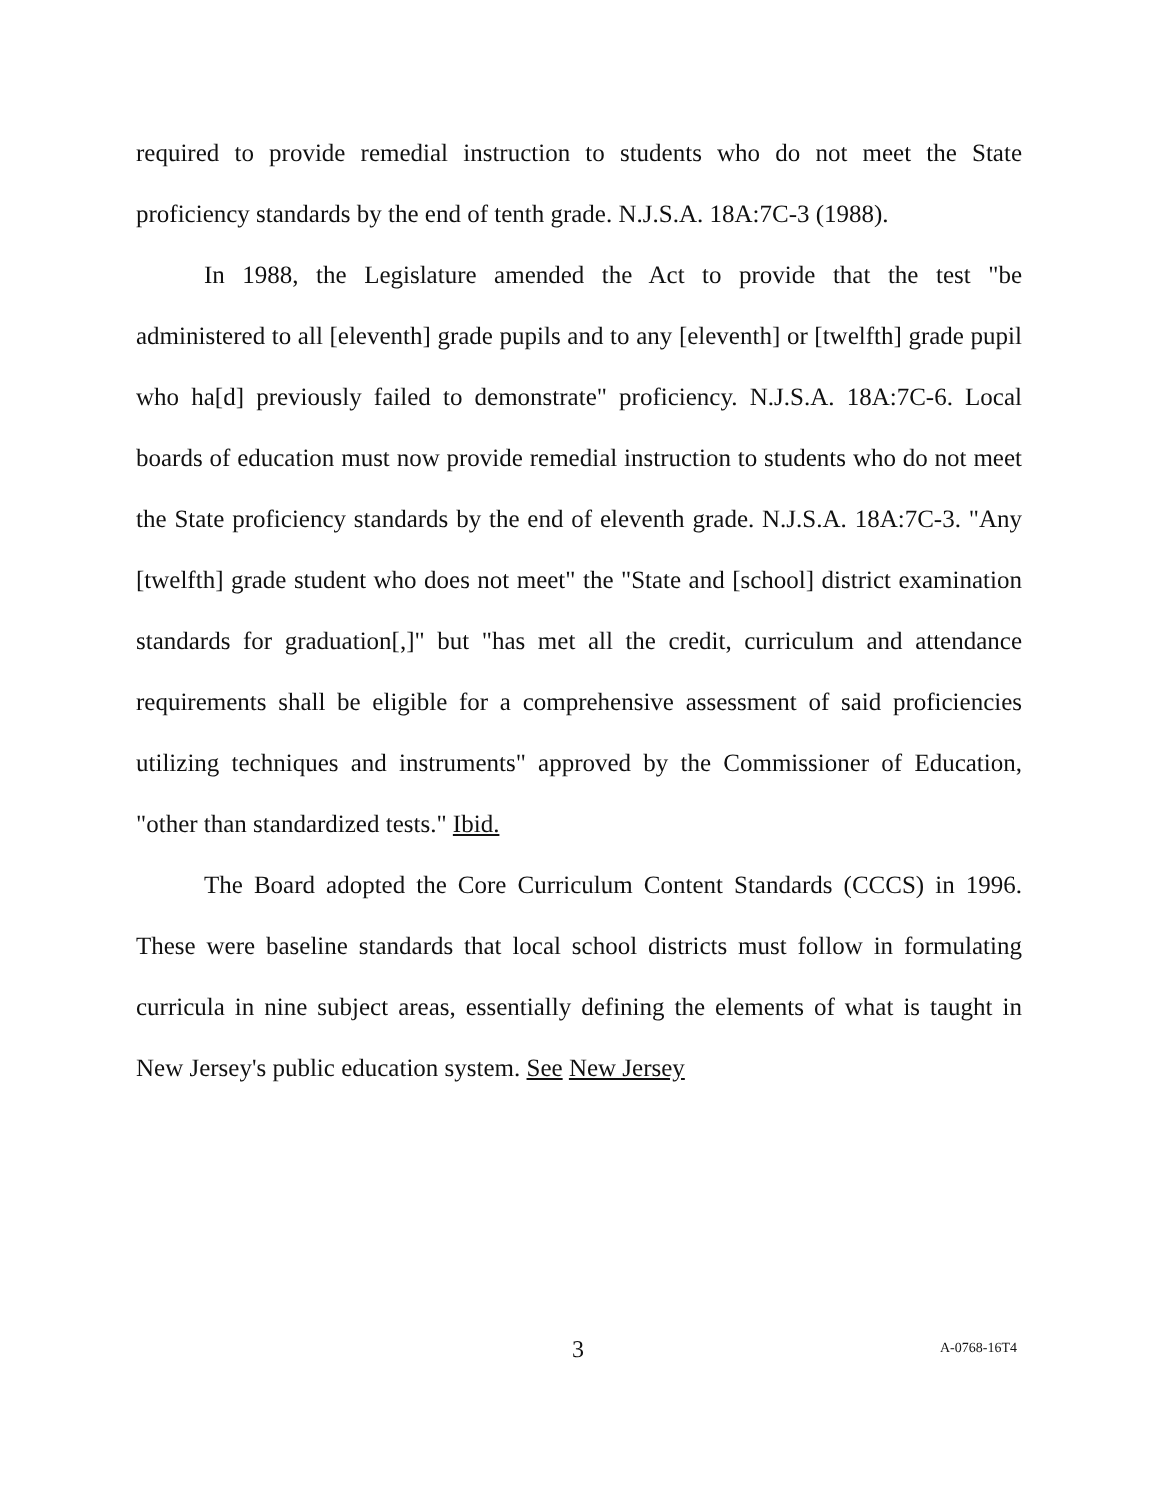required to provide remedial instruction to students who do not meet the State proficiency standards by the end of tenth grade. N.J.S.A. 18A:7C-3 (1988).
In 1988, the Legislature amended the Act to provide that the test "be administered to all [eleventh] grade pupils and to any [eleventh] or [twelfth] grade pupil who ha[d] previously failed to demonstrate" proficiency. N.J.S.A. 18A:7C-6. Local boards of education must now provide remedial instruction to students who do not meet the State proficiency standards by the end of eleventh grade. N.J.S.A. 18A:7C-3. "Any [twelfth] grade student who does not meet" the "State and [school] district examination standards for graduation[,]" but "has met all the credit, curriculum and attendance requirements shall be eligible for a comprehensive assessment of said proficiencies utilizing techniques and instruments" approved by the Commissioner of Education, "other than standardized tests." Ibid.
The Board adopted the Core Curriculum Content Standards (CCCS) in 1996. These were baseline standards that local school districts must follow in formulating curricula in nine subject areas, essentially defining the elements of what is taught in New Jersey's public education system. See New Jersey
3 A-0768-16T4